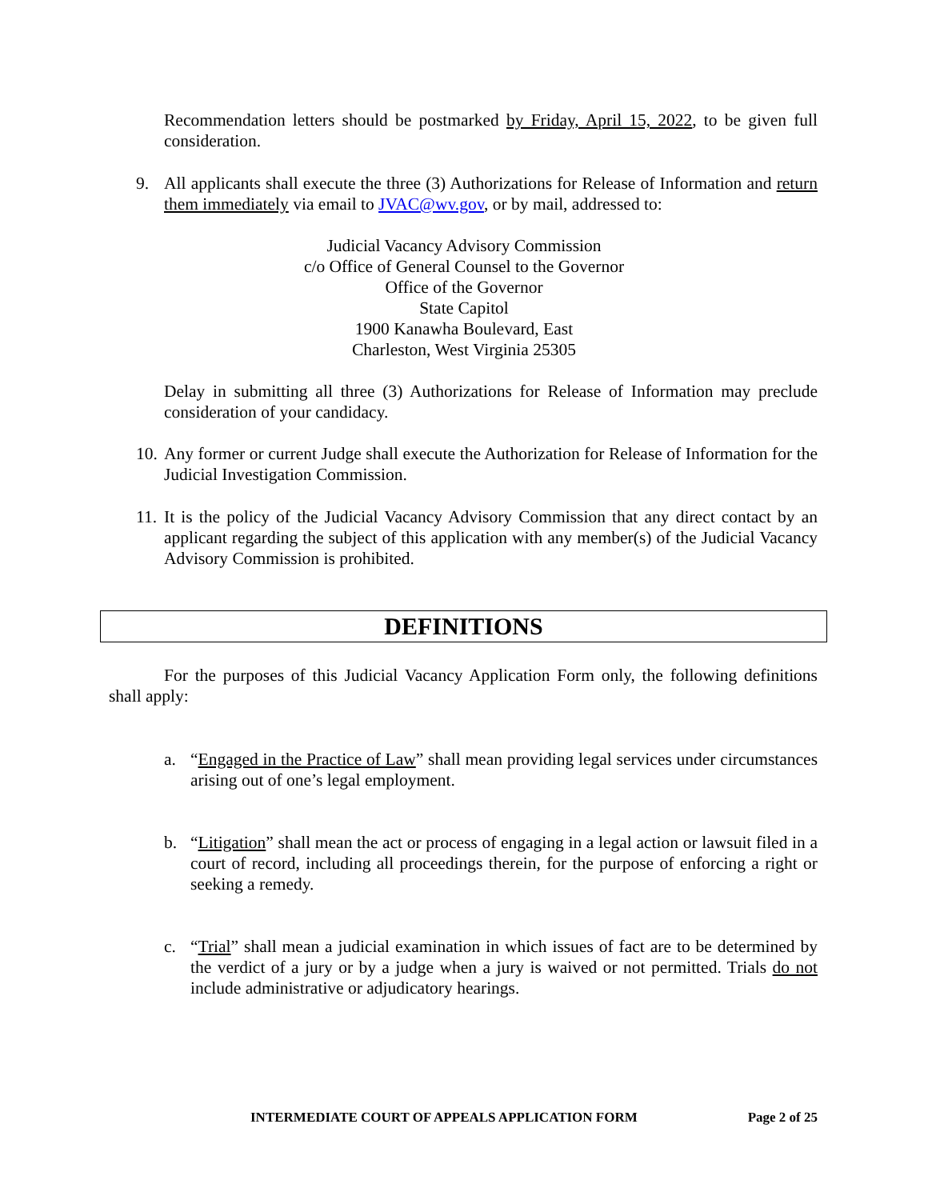Recommendation letters should be postmarked by Friday, April 15, 2022, to be given full consideration.
9. All applicants shall execute the three (3) Authorizations for Release of Information and return them immediately via email to JVAC@wv.gov, or by mail, addressed to:
Judicial Vacancy Advisory Commission
c/o Office of General Counsel to the Governor
Office of the Governor
State Capitol
1900 Kanawha Boulevard, East
Charleston, West Virginia 25305
Delay in submitting all three (3) Authorizations for Release of Information may preclude consideration of your candidacy.
10.
Any former or current Judge shall execute the Authorization for Release of Information for the Judicial Investigation Commission.
11.
It is the policy of the Judicial Vacancy Advisory Commission that any direct contact by an applicant regarding the subject of this application with any member(s) of the Judicial Vacancy Advisory Commission is prohibited.
DEFINITIONS
For the purposes of this Judicial Vacancy Application Form only, the following definitions shall apply:
a. “Engaged in the Practice of Law” shall mean providing legal services under circumstances arising out of one’s legal employment.
b. “Litigation” shall mean the act or process of engaging in a legal action or lawsuit filed in a court of record, including all proceedings therein, for the purpose of enforcing a right or seeking a remedy.
c. “Trial” shall mean a judicial examination in which issues of fact are to be determined by the verdict of a jury or by a judge when a jury is waived or not permitted. Trials do not include administrative or adjudicatory hearings.
INTERMEDIATE COURT OF APPEALS APPLICATION FORM Page 2 of 25